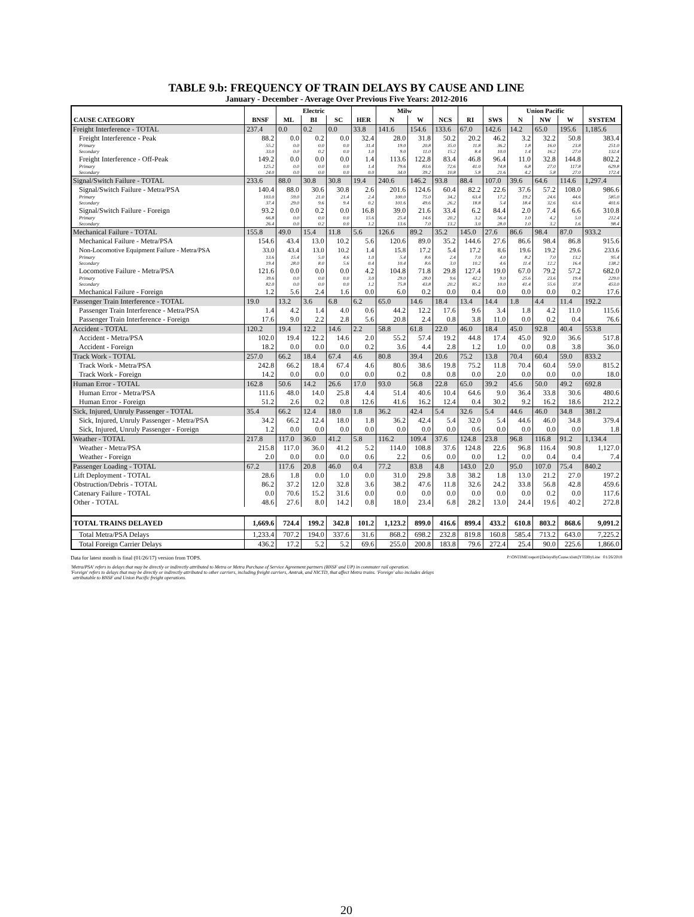TABLE 9.b: FREQUENCY OF TRAIN DELAYS BY CAUSE AND LINE
January - December - Average Over Previous Five Years: 2012-2016
| | | Electric | | | | Milw | | | | | Union Pacific | | | |
| --- | --- | --- | --- | --- | --- | --- | --- | --- | --- | --- | --- | --- | --- | --- |
| CAUSE CATEGORY | BNSF | ML | BI | SC | HER | N | W | NCS | RI | SWS | N | NW | W | SYSTEM |
| Freight Interference - TOTAL | 237.4 | 0.0 | 0.2 | 0.0 | 33.8 | 141.6 | 154.6 | 133.6 | 67.0 | 142.6 | 14.2 | 65.0 | 195.6 | 1,185.6 |
| Freight Interference - Peak | 88.2 | 0.0 | 0.2 | 0.0 | 32.4 | 28.0 | 31.8 | 50.2 | 20.2 | 46.2 | 3.2 | 32.2 | 50.8 | 383.4 |
| Primary | 55.2 | 0.0 | 0.0 | 0.0 | 31.4 | 19.0 | 20.8 | 35.0 | 11.8 | 36.2 | 1.8 | 16.0 | 23.8 | 251.0 |
| Secondary | 33.0 | 0.0 | 0.2 | 0.0 | 1.0 | 9.0 | 11.0 | 15.2 | 8.4 | 10.0 | 1.4 | 16.2 | 27.0 | 132.4 |
| Freight Interference - Off-Peak | 149.2 | 0.0 | 0.0 | 0.0 | 1.4 | 113.6 | 122.8 | 83.4 | 46.8 | 96.4 | 11.0 | 32.8 | 144.8 | 802.2 |
| Primary | 125.2 | 0.0 | 0.0 | 0.0 | 1.4 | 79.6 | 83.6 | 72.6 | 41.0 | 74.8 | 6.8 | 27.0 | 117.8 | 629.8 |
| Secondary | 24.0 | 0.0 | 0.0 | 0.0 | 0.0 | 34.0 | 39.2 | 10.8 | 5.8 | 21.6 | 4.2 | 5.8 | 27.0 | 172.4 |
| Signal/Switch Failure - TOTAL | 233.6 | 88.0 | 30.8 | 30.8 | 19.4 | 240.6 | 146.2 | 93.8 | 88.4 | 107.0 | 39.6 | 64.6 | 114.6 | 1,297.4 |
| Signal/Switch Failure - Metra/PSA | 140.4 | 88.0 | 30.6 | 30.8 | 2.6 | 201.6 | 124.6 | 60.4 | 82.2 | 22.6 | 37.6 | 57.2 | 108.0 | 986.6 |
| Primary | 103.0 | 59.0 | 21.0 | 21.4 | 2.4 | 100.0 | 75.0 | 34.2 | 63.4 | 17.2 | 19.2 | 24.6 | 44.6 | 585.0 |
| Secondary | 37.4 | 29.0 | 9.6 | 9.4 | 0.2 | 101.6 | 49.6 | 26.2 | 18.8 | 5.4 | 18.4 | 32.6 | 63.4 | 401.6 |
| Signal/Switch Failure - Foreign | 93.2 | 0.0 | 0.2 | 0.0 | 16.8 | 39.0 | 21.6 | 33.4 | 6.2 | 84.4 | 2.0 | 7.4 | 6.6 | 310.8 |
| Primary | 66.8 | 0.0 | 0.0 | 0.0 | 15.6 | 25.4 | 14.6 | 20.2 | 3.2 | 56.4 | 1.0 | 4.2 | 5.0 | 212.4 |
| Secondary | 26.4 | 0.0 | 0.2 | 0.0 | 1.2 | 13.6 | 7.0 | 13.2 | 3.0 | 28.0 | 1.0 | 3.2 | 1.6 | 98.4 |
| Mechanical Failure - TOTAL | 155.8 | 49.0 | 15.4 | 11.8 | 5.6 | 126.6 | 89.2 | 35.2 | 145.0 | 27.6 | 86.6 | 98.4 | 87.0 | 933.2 |
| Mechanical Failure - Metra/PSA | 154.6 | 43.4 | 13.0 | 10.2 | 5.6 | 120.6 | 89.0 | 35.2 | 144.6 | 27.6 | 86.6 | 98.4 | 86.8 | 915.6 |
| Non-Locomotive Equipment Failure - Metra/PSA | 33.0 | 43.4 | 13.0 | 10.2 | 1.4 | 15.8 | 17.2 | 5.4 | 17.2 | 8.6 | 19.6 | 19.2 | 29.6 | 233.6 |
| Primary | 13.6 | 15.4 | 5.0 | 4.6 | 1.0 | 5.4 | 8.6 | 2.4 | 7.0 | 4.0 | 8.2 | 7.0 | 13.2 | 95.4 |
| Secondary | 19.4 | 28.0 | 8.0 | 5.6 | 0.4 | 10.4 | 8.6 | 3.0 | 10.2 | 4.6 | 11.4 | 12.2 | 16.4 | 138.2 |
| Locomotive Failure - Metra/PSA | 121.6 | 0.0 | 0.0 | 0.0 | 4.2 | 104.8 | 71.8 | 29.8 | 127.4 | 19.0 | 67.0 | 79.2 | 57.2 | 682.0 |
| Primary | 39.6 | 0.0 | 0.0 | 0.0 | 3.0 | 29.0 | 28.0 | 9.6 | 42.2 | 9.0 | 25.6 | 23.6 | 19.4 | 229.0 |
| Secondary | 82.0 | 0.0 | 0.0 | 0.0 | 1.2 | 75.8 | 43.8 | 20.2 | 85.2 | 10.0 | 41.4 | 55.6 | 37.8 | 453.0 |
| Mechanical Failure - Foreign | 1.2 | 5.6 | 2.4 | 1.6 | 0.0 | 6.0 | 0.2 | 0.0 | 0.4 | 0.0 | 0.0 | 0.0 | 0.2 | 17.6 |
| Passenger Train Interference - TOTAL | 19.0 | 13.2 | 3.6 | 6.8 | 6.2 | 65.0 | 14.6 | 18.4 | 13.4 | 14.4 | 1.8 | 4.4 | 11.4 | 192.2 |
| Passenger Train Interference - Metra/PSA | 1.4 | 4.2 | 1.4 | 4.0 | 0.6 | 44.2 | 12.2 | 17.6 | 9.6 | 3.4 | 1.8 | 4.2 | 11.0 | 115.6 |
| Passenger Train Interference - Foreign | 17.6 | 9.0 | 2.2 | 2.8 | 5.6 | 20.8 | 2.4 | 0.8 | 3.8 | 11.0 | 0.0 | 0.2 | 0.4 | 76.6 |
| Accident - TOTAL | 120.2 | 19.4 | 12.2 | 14.6 | 2.2 | 58.8 | 61.8 | 22.0 | 46.0 | 18.4 | 45.0 | 92.8 | 40.4 | 553.8 |
| Accident - Metra/PSA | 102.0 | 19.4 | 12.2 | 14.6 | 2.0 | 55.2 | 57.4 | 19.2 | 44.8 | 17.4 | 45.0 | 92.0 | 36.6 | 517.8 |
| Accident - Foreign | 18.2 | 0.0 | 0.0 | 0.0 | 0.2 | 3.6 | 4.4 | 2.8 | 1.2 | 1.0 | 0.0 | 0.8 | 3.8 | 36.0 |
| Track Work - TOTAL | 257.0 | 66.2 | 18.4 | 67.4 | 4.6 | 80.8 | 39.4 | 20.6 | 75.2 | 13.8 | 70.4 | 60.4 | 59.0 | 833.2 |
| Track Work - Metra/PSA | 242.8 | 66.2 | 18.4 | 67.4 | 4.6 | 80.6 | 38.6 | 19.8 | 75.2 | 11.8 | 70.4 | 60.4 | 59.0 | 815.2 |
| Track Work - Foreign | 14.2 | 0.0 | 0.0 | 0.0 | 0.0 | 0.2 | 0.8 | 0.8 | 0.0 | 2.0 | 0.0 | 0.0 | 0.0 | 18.0 |
| Human Error - TOTAL | 162.8 | 50.6 | 14.2 | 26.6 | 17.0 | 93.0 | 56.8 | 22.8 | 65.0 | 39.2 | 45.6 | 50.0 | 49.2 | 692.8 |
| Human Error - Metra/PSA | 111.6 | 48.0 | 14.0 | 25.8 | 4.4 | 51.4 | 40.6 | 10.4 | 64.6 | 9.0 | 36.4 | 33.8 | 30.6 | 480.6 |
| Human Error - Foreign | 51.2 | 2.6 | 0.2 | 0.8 | 12.6 | 41.6 | 16.2 | 12.4 | 0.4 | 30.2 | 9.2 | 16.2 | 18.6 | 212.2 |
| Sick, Injured, Unruly Passenger - TOTAL | 35.4 | 66.2 | 12.4 | 18.0 | 1.8 | 36.2 | 42.4 | 5.4 | 32.6 | 5.4 | 44.6 | 46.0 | 34.8 | 381.2 |
| Sick, Injured, Unruly Passenger - Metra/PSA | 34.2 | 66.2 | 12.4 | 18.0 | 1.8 | 36.2 | 42.4 | 5.4 | 32.0 | 5.4 | 44.6 | 46.0 | 34.8 | 379.4 |
| Sick, Injured, Unruly Passenger - Foreign | 1.2 | 0.0 | 0.0 | 0.0 | 0.0 | 0.0 | 0.0 | 0.0 | 0.6 | 0.0 | 0.0 | 0.0 | 0.0 | 1.8 |
| Weather - TOTAL | 217.8 | 117.0 | 36.0 | 41.2 | 5.8 | 116.2 | 109.4 | 37.6 | 124.8 | 23.8 | 96.8 | 116.8 | 91.2 | 1,134.4 |
| Weather - Metra/PSA | 215.8 | 117.0 | 36.0 | 41.2 | 5.2 | 114.0 | 108.8 | 37.6 | 124.8 | 22.6 | 96.8 | 116.4 | 90.8 | 1,127.0 |
| Weather - Foreign | 2.0 | 0.0 | 0.0 | 0.0 | 0.6 | 2.2 | 0.6 | 0.0 | 0.0 | 1.2 | 0.0 | 0.4 | 0.4 | 7.4 |
| Passenger Loading - TOTAL | 67.2 | 117.6 | 20.8 | 46.0 | 0.4 | 77.2 | 83.8 | 4.8 | 143.0 | 2.0 | 95.0 | 107.0 | 75.4 | 840.2 |
| Lift Deployment - TOTAL | 28.6 | 1.8 | 0.0 | 1.0 | 0.0 | 31.0 | 29.8 | 3.8 | 38.2 | 1.8 | 13.0 | 21.2 | 27.0 | 197.2 |
| Obstruction/Debris - TOTAL | 86.2 | 37.2 | 12.0 | 32.8 | 3.6 | 38.2 | 47.6 | 11.8 | 32.6 | 24.2 | 33.8 | 56.8 | 42.8 | 459.6 |
| Catenary Failure - TOTAL | 0.0 | 70.6 | 15.2 | 31.6 | 0.0 | 0.0 | 0.0 | 0.0 | 0.0 | 0.0 | 0.0 | 0.2 | 0.0 | 117.6 |
| Other - TOTAL | 48.6 | 27.6 | 8.0 | 14.2 | 0.8 | 18.0 | 23.4 | 6.8 | 28.2 | 13.0 | 24.4 | 19.6 | 40.2 | 272.8 |
| TOTAL TRAINS DELAYED | 1,669.6 | 724.4 | 199.2 | 342.8 | 101.2 | 1,123.2 | 899.0 | 416.6 | 899.4 | 433.2 | 610.8 | 803.2 | 868.6 | 9,091.2 |
| Total Metra/PSA Delays | 1,233.4 | 707.2 | 194.0 | 337.6 | 31.6 | 868.2 | 698.2 | 232.8 | 819.8 | 160.8 | 585.4 | 713.2 | 643.0 | 7,225.2 |
| Total Foreign Carrier Delays | 436.2 | 17.2 | 5.2 | 5.2 | 69.6 | 255.0 | 200.8 | 183.8 | 79.6 | 272.4 | 25.4 | 90.0 | 225.6 | 1,866.0 |
Data for latest month is final (01/26/17) version from TOPS. P:\ONTIME\report\[DelaysByCause.xlsm]YTDByLine 01/26/2018
'Metra/PSA' refers to delays that may be directly or indirectly attributed to Metra or Metra Purchase of Service Agreement partners (BNSF and UP) in commuter rail operation.
'Foreign' refers to delays that may be directly or indirectly attributed to other carriers, including freight carriers, Amtrak, and NICTD, that affect Metra trains. 'Foreign' also includes delays
attributable to BNSF and Union Pacific freight operations.
20